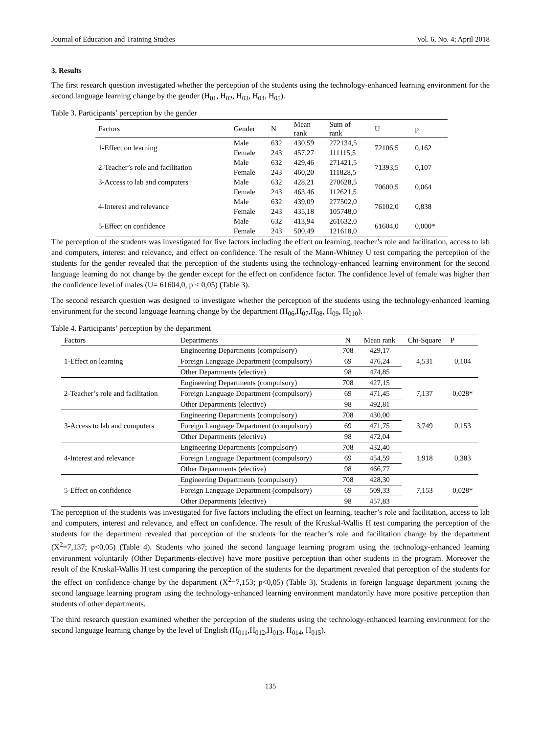Journal of Education and Training Studies Vol. 6, No. 4; April 2018
3. Results
The first research question investigated whether the perception of the students using the technology-enhanced learning environment for the second language learning change by the gender (H<sub>01</sub>, H<sub>02</sub>, H<sub>03</sub>, H<sub>04</sub>, H<sub>05</sub>).
Table 3. Participants’ perception by the gender
| Factors | Gender | N | Mean rank | Sum of rank | U | p |
| --- | --- | --- | --- | --- | --- | --- |
| 1-Effect on learning | Male | 632 | 430,59 | 272134,5 | 72106,5 | 0,162 |
| | Female | 243 | 457,27 | 111115,5 | | |
| 2-Teacher’s role and facilitation | Male | 632 | 429,46 | 271421,5 | 71393,5 | 0,107 |
| | Female | 243 | 460,20 | 111828,5 | | |
| 3-Access to lab and computers | Male | 632 | 428,21 | 270628,5 | 70600,5 | 0,064 |
| | Female | 243 | 463,46 | 112621,5 | | |
| 4-Interest and relevance | Male | 632 | 439,09 | 277502,0 | 76102,0 | 0,838 |
| | Female | 243 | 435,18 | 105748,0 | | |
| 5-Effect on confidence | Male | 632 | 413,94 | 261632,0 | 61604,0 | 0,000* |
| | Female | 243 | 500,49 | 121618,0 | | |
The perception of the students was investigated for five factors including the effect on learning, teacher’s role and facilitation, access to lab and computers, interest and relevance, and effect on confidence. The result of the Mann-Whitney U test comparing the perception of the students for the gender revealed that the perception of the students using the technology-enhanced learning environment for the second language learning do not change by the gender except for the effect on confidence factor. The confidence level of female was higher than the confidence level of males (U= 61604,0, p < 0,05) (Table 3).
The second research question was designed to investigate whether the perception of the students using the technology-enhanced learning environment for the second language learning change by the department (H<sub>06</sub>,H<sub>07</sub>,H<sub>08</sub>, H<sub>09</sub>, H<sub>010</sub>).
Table 4. Participants’ perception by the department
| Factors | Departments | N | Mean rank | Chi-Square | P |
| --- | --- | --- | --- | --- | --- |
| 1-Effect on learning | Engineering Departments (compulsory) | 708 | 429,17 | 4,531 | 0,104 |
| | Foreign Language Department (compulsory) | 69 | 476,24 | | |
| | Other Departments (elective) | 98 | 474,85 | | |
| 2-Teacher’s role and facilitation | Engineering Departments (compulsory) | 708 | 427,15 | 7,137 | 0,028* |
| | Foreign Language Department (compulsory) | 69 | 471,45 | | |
| | Other Departments (elective) | 98 | 492,81 | | |
| 3-Access to lab and computers | Engineering Departments (compulsory) | 708 | 430,00 | 3,749 | 0,153 |
| | Foreign Language Department (compulsory) | 69 | 471,75 | | |
| | Other Departments (elective) | 98 | 472,04 | | |
| 4-Interest and relevance | Engineering Departments (compulsory) | 708 | 432,40 | 1,918 | 0,383 |
| | Foreign Language Department (compulsory) | 69 | 454,59 | | |
| | Other Departments (elective) | 98 | 466,77 | | |
| 5-Effect on confidence | Engineering Departments (compulsory) | 708 | 428,30 | 7,153 | 0,028* |
| | Foreign Language Department (compulsory) | 69 | 509,33 | | |
| | Other Departments (elective) | 98 | 457,83 | | |
The perception of the students was investigated for five factors including the effect on learning, teacher’s role and facilitation, access to lab and computers, interest and relevance, and effect on confidence. The result of the Kruskal-Wallis H test comparing the perception of the students for the department revealed that perception of the students for the teacher’s role and facilitation change by the department (X<sup>2</sup>=7,137; p<0,05) (Table 4). Students who joined the second language learning program using the technology-enhanced learning environment voluntarily (Other Departments-elective) have more positive perception than other students in the program. Moreover the result of the Kruskal-Wallis H test comparing the perception of the students for the department revealed that perception of the students for the effect on confidence change by the department (X<sup>2</sup>=7,153; p<0,05) (Table 3). Students in foreign language department joining the second language learning program using the technology-enhanced learning environment mandatorily have more positive perception than students of other departments.
The third research question examined whether the perception of the students using the technology-enhanced learning environment for the second language learning change by the level of English (H<sub>011</sub>,H<sub>012</sub>,H<sub>013</sub>, H<sub>014</sub>, H<sub>015</sub>).
135